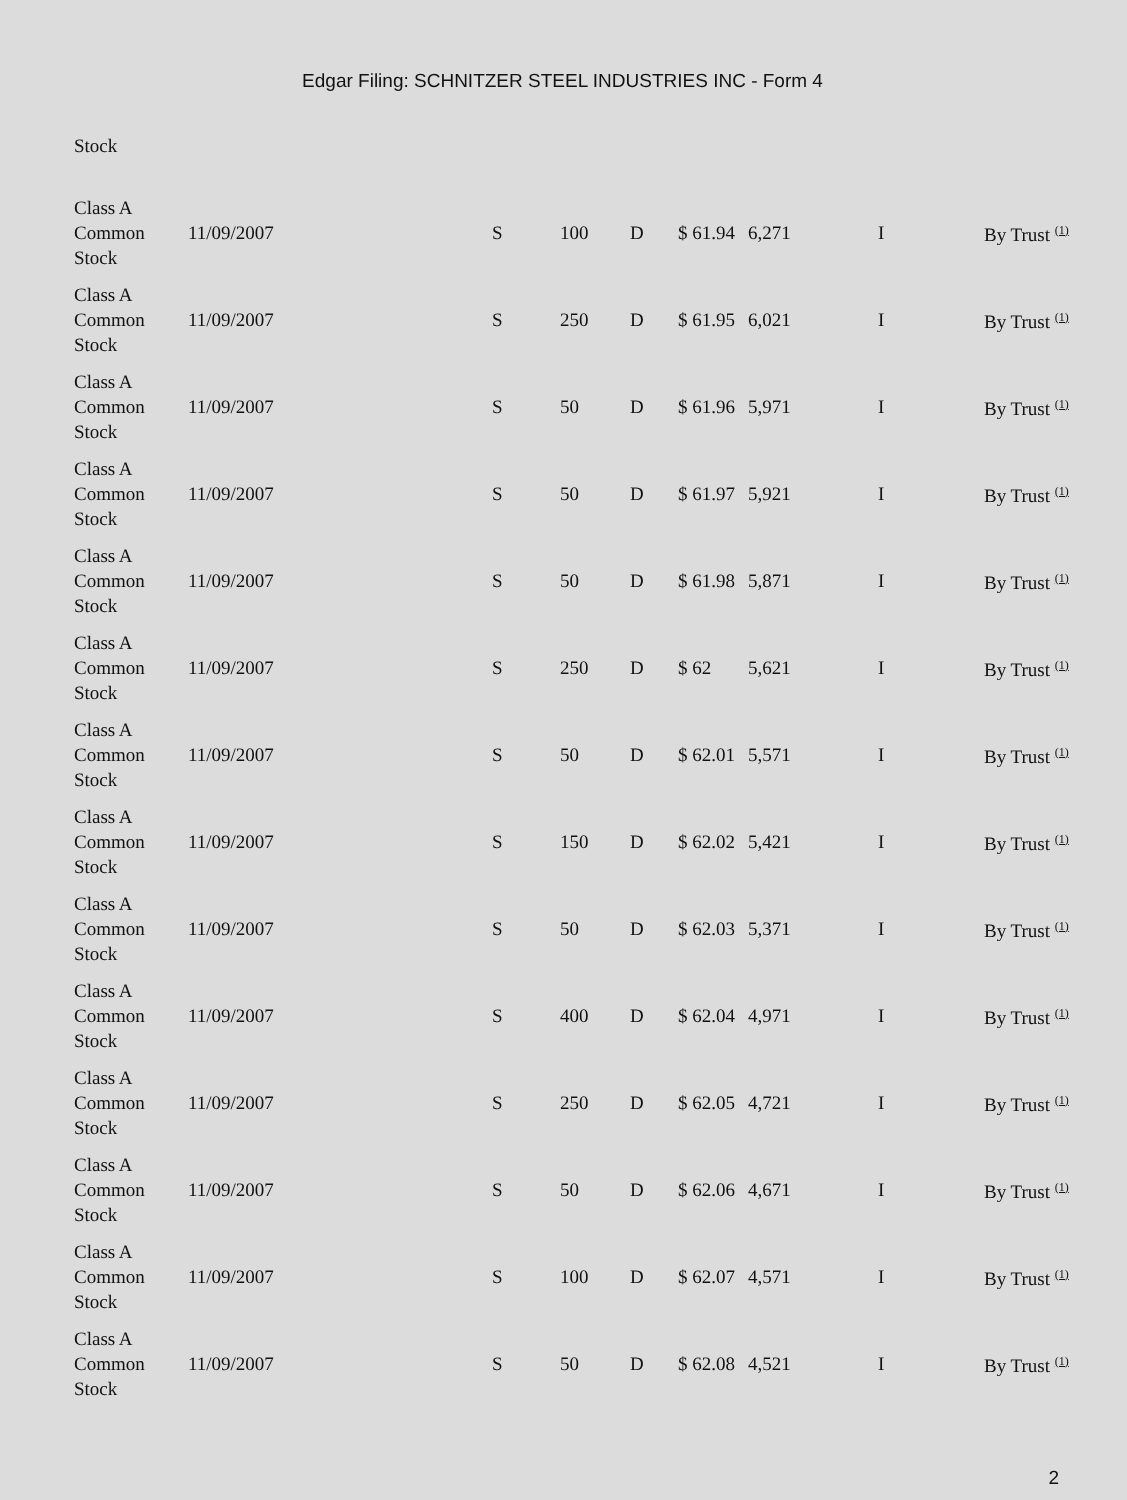Edgar Filing: SCHNITZER STEEL INDUSTRIES INC - Form 4
| Stock | | | | | | | | |
| Class A Common Stock | 11/09/2007 | S | 100 | D | $ 61.94 | 6,271 | I | By Trust <sup>(1)</sup> |
| Class A Common Stock | 11/09/2007 | S | 250 | D | $ 61.95 | 6,021 | I | By Trust <sup>(1)</sup> |
| Class A Common Stock | 11/09/2007 | S | 50 | D | $ 61.96 | 5,971 | I | By Trust <sup>(1)</sup> |
| Class A Common Stock | 11/09/2007 | S | 50 | D | $ 61.97 | 5,921 | I | By Trust <sup>(1)</sup> |
| Class A Common Stock | 11/09/2007 | S | 50 | D | $ 61.98 | 5,871 | I | By Trust <sup>(1)</sup> |
| Class A Common Stock | 11/09/2007 | S | 250 | D | $ 62 | 5,621 | I | By Trust <sup>(1)</sup> |
| Class A Common Stock | 11/09/2007 | S | 50 | D | $ 62.01 | 5,571 | I | By Trust <sup>(1)</sup> |
| Class A Common Stock | 11/09/2007 | S | 150 | D | $ 62.02 | 5,421 | I | By Trust <sup>(1)</sup> |
| Class A Common Stock | 11/09/2007 | S | 50 | D | $ 62.03 | 5,371 | I | By Trust <sup>(1)</sup> |
| Class A Common Stock | 11/09/2007 | S | 400 | D | $ 62.04 | 4,971 | I | By Trust <sup>(1)</sup> |
| Class A Common Stock | 11/09/2007 | S | 250 | D | $ 62.05 | 4,721 | I | By Trust <sup>(1)</sup> |
| Class A Common Stock | 11/09/2007 | S | 50 | D | $ 62.06 | 4,671 | I | By Trust <sup>(1)</sup> |
| Class A Common Stock | 11/09/2007 | S | 100 | D | $ 62.07 | 4,571 | I | By Trust <sup>(1)</sup> |
| Class A Common Stock | 11/09/2007 | S | 50 | D | $ 62.08 | 4,521 | I | By Trust <sup>(1)</sup> |
2